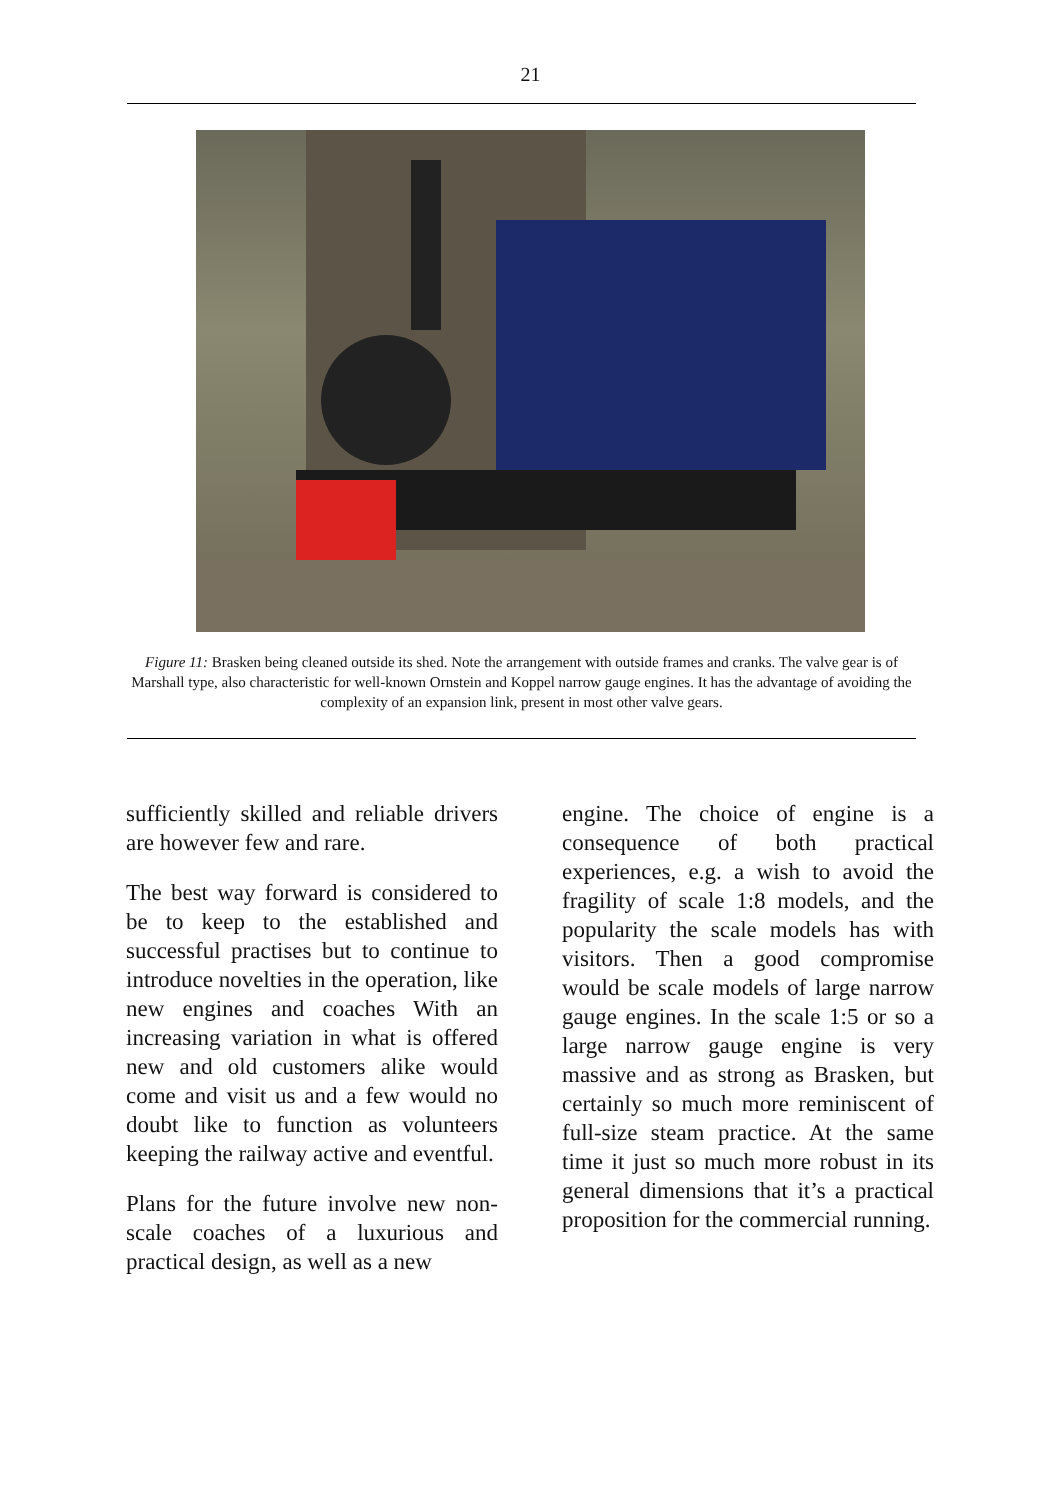21
Figure 11: Brasken being cleaned outside its shed. Note the arrangement with outside frames and cranks. The valve gear is of Marshall type, also characteristic for well-known Ornstein and Koppel narrow gauge engines. It has the advantage of avoiding the complexity of an expansion link, present in most other valve gears.
sufficiently skilled and reliable drivers are however few and rare.
The best way forward is considered to be to keep to the established and successful practises but to continue to introduce novelties in the operation, like new engines and coaches With an increasing variation in what is offered new and old customers alike would come and visit us and a few would no doubt like to function as volunteers keeping the railway active and eventful.
Plans for the future involve new non-scale coaches of a luxurious and practical design, as well as a new
engine. The choice of engine is a consequence of both practical experiences, e.g. a wish to avoid the fragility of scale 1:8 models, and the popularity the scale models has with visitors. Then a good compromise would be scale models of large narrow gauge engines. In the scale 1:5 or so a large narrow gauge engine is very massive and as strong as Brasken, but certainly so much more reminiscent of full-size steam practice. At the same time it just so much more robust in its general dimensions that it’s a practical proposition for the commercial running.